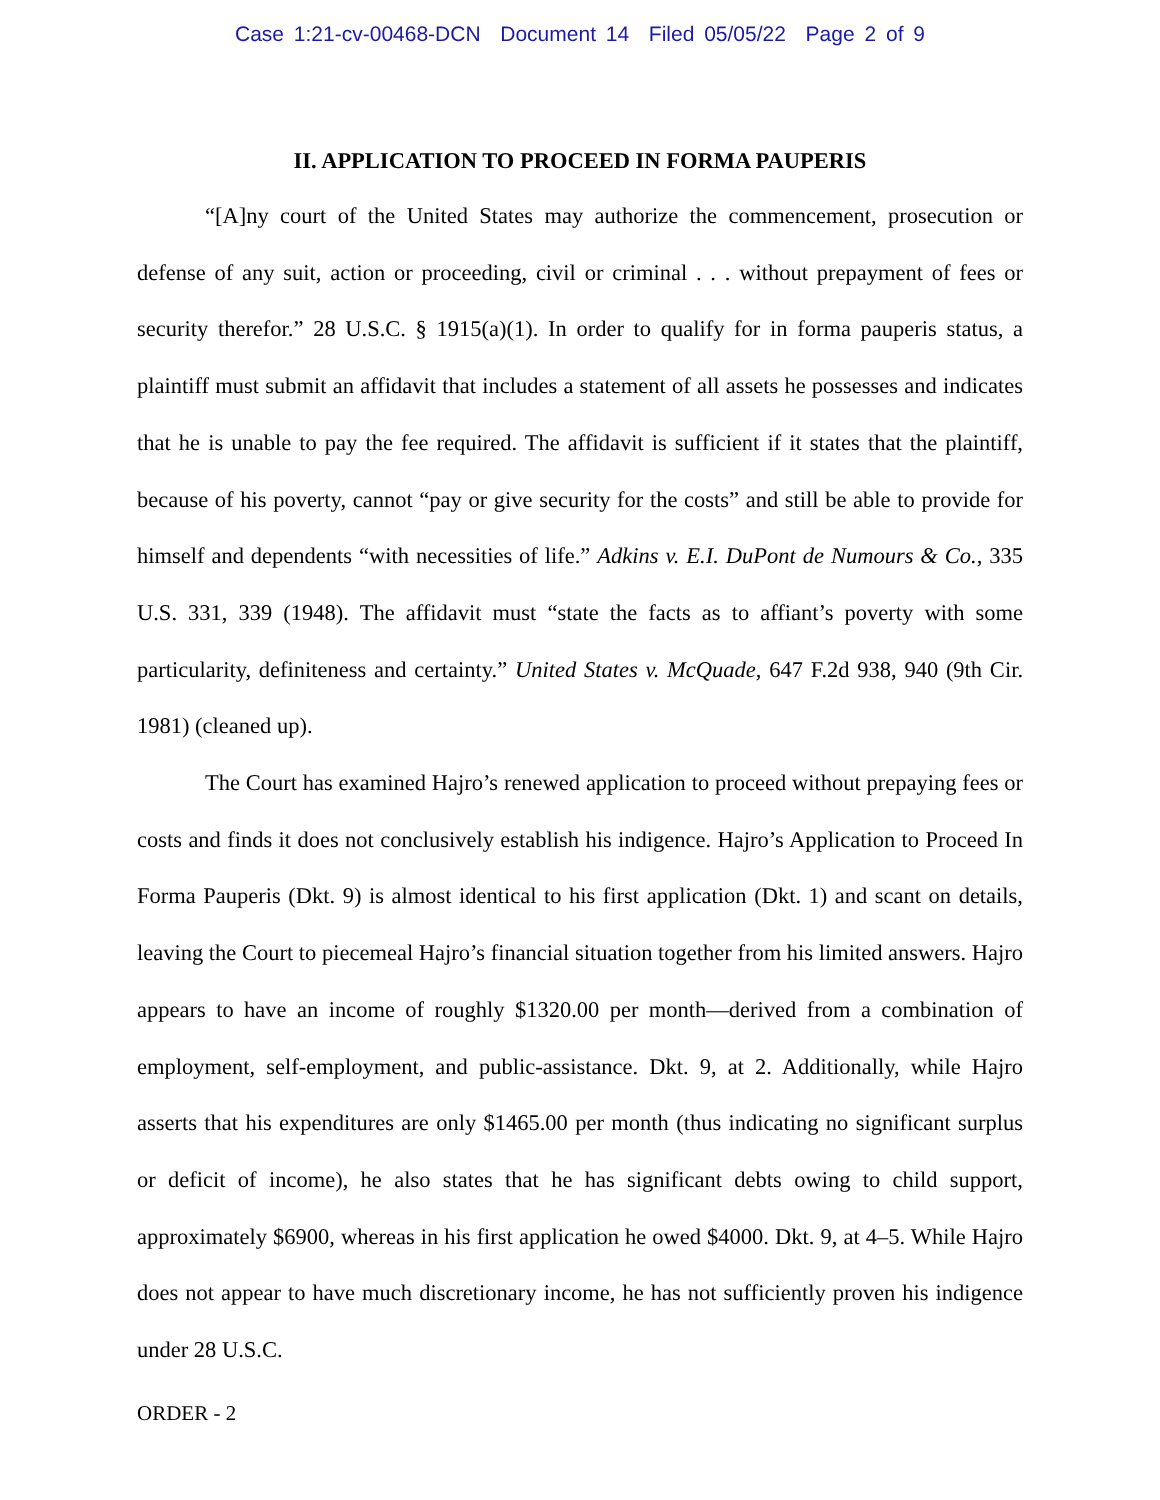Case 1:21-cv-00468-DCN Document 14 Filed 05/05/22 Page 2 of 9
II. APPLICATION TO PROCEED IN FORMA PAUPERIS
“[A]ny court of the United States may authorize the commencement, prosecution or defense of any suit, action or proceeding, civil or criminal . . . without prepayment of fees or security therefor.” 28 U.S.C. § 1915(a)(1). In order to qualify for in forma pauperis status, a plaintiff must submit an affidavit that includes a statement of all assets he possesses and indicates that he is unable to pay the fee required. The affidavit is sufficient if it states that the plaintiff, because of his poverty, cannot “pay or give security for the costs” and still be able to provide for himself and dependents “with necessities of life.” Adkins v. E.I. DuPont de Numours & Co., 335 U.S. 331, 339 (1948). The affidavit must “state the facts as to affiant’s poverty with some particularity, definiteness and certainty.” United States v. McQuade, 647 F.2d 938, 940 (9th Cir. 1981) (cleaned up).
The Court has examined Hajro’s renewed application to proceed without prepaying fees or costs and finds it does not conclusively establish his indigence. Hajro’s Application to Proceed In Forma Pauperis (Dkt. 9) is almost identical to his first application (Dkt. 1) and scant on details, leaving the Court to piecemeal Hajro’s financial situation together from his limited answers. Hajro appears to have an income of roughly $1320.00 per month—derived from a combination of employment, self-employment, and public-assistance. Dkt. 9, at 2. Additionally, while Hajro asserts that his expenditures are only $1465.00 per month (thus indicating no significant surplus or deficit of income), he also states that he has significant debts owing to child support, approximately $6900, whereas in his first application he owed $4000. Dkt. 9, at 4–5. While Hajro does not appear to have much discretionary income, he has not sufficiently proven his indigence under 28 U.S.C.
ORDER - 2